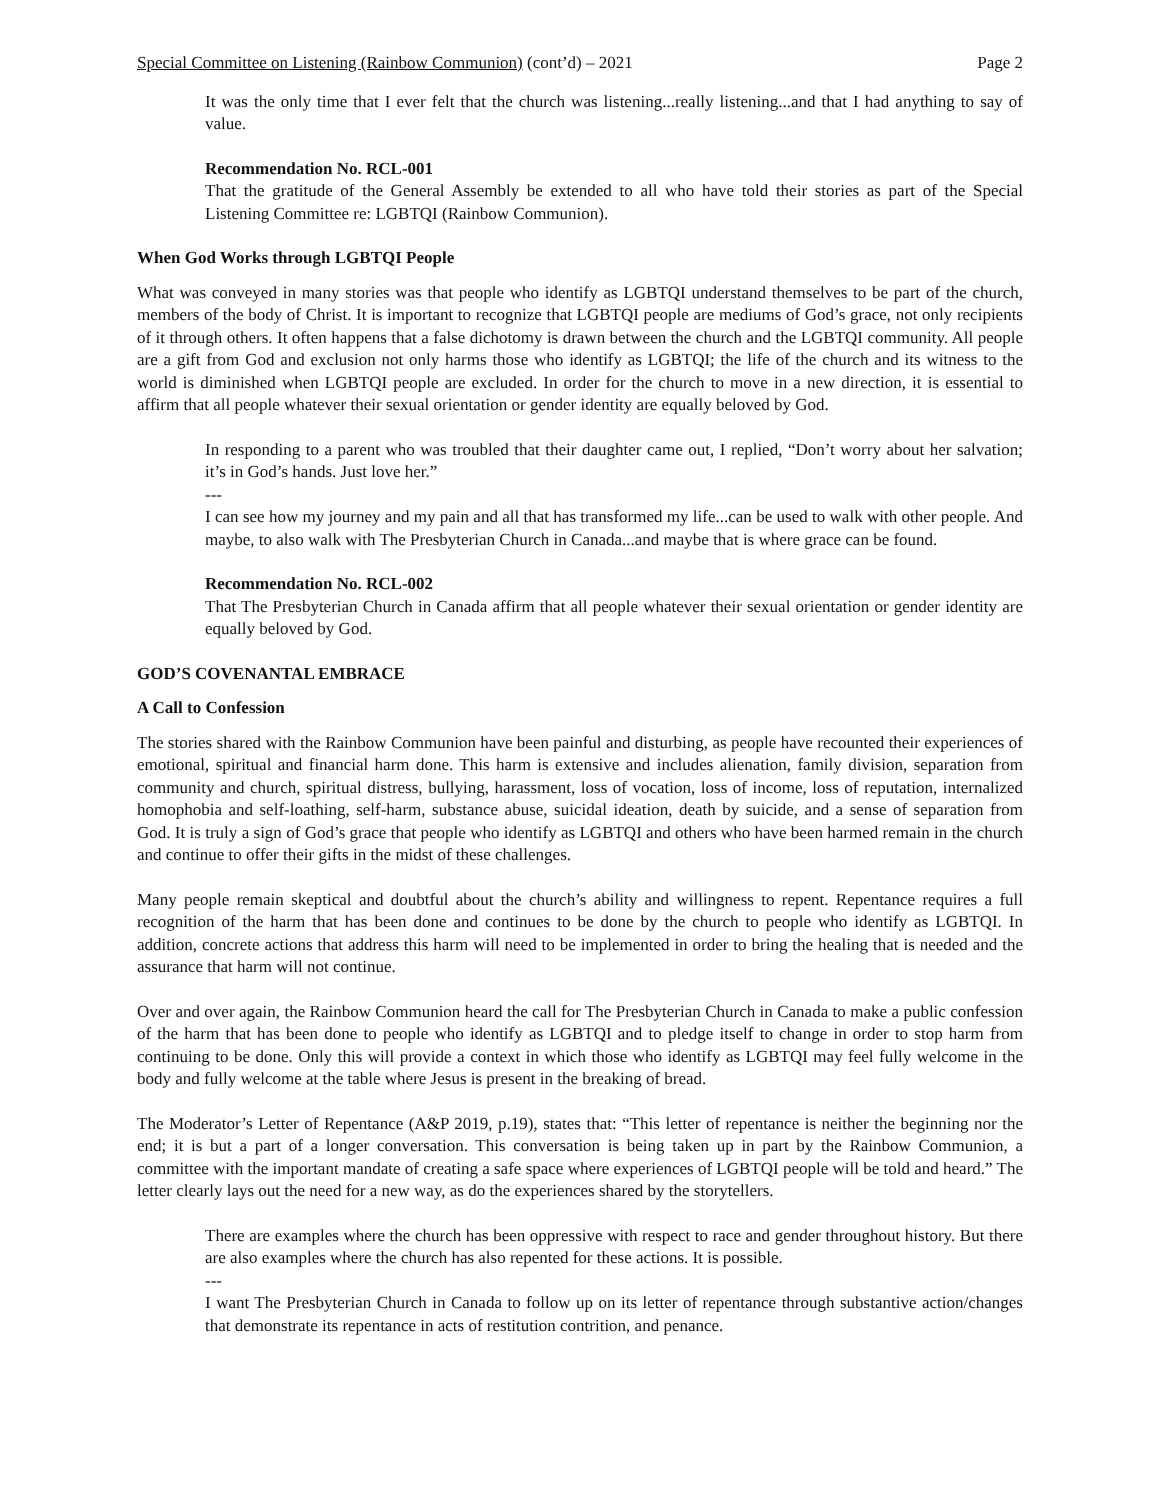Special Committee on Listening (Rainbow Communion) (cont’d) – 2021 Page 2
It was the only time that I ever felt that the church was listening...really listening...and that I had anything to say of value.
Recommendation No. RCL-001
That the gratitude of the General Assembly be extended to all who have told their stories as part of the Special Listening Committee re: LGBTQI (Rainbow Communion).
When God Works through LGBTQI People
What was conveyed in many stories was that people who identify as LGBTQI understand themselves to be part of the church, members of the body of Christ. It is important to recognize that LGBTQI people are mediums of God’s grace, not only recipients of it through others. It often happens that a false dichotomy is drawn between the church and the LGBTQI community. All people are a gift from God and exclusion not only harms those who identify as LGBTQI; the life of the church and its witness to the world is diminished when LGBTQI people are excluded. In order for the church to move in a new direction, it is essential to affirm that all people whatever their sexual orientation or gender identity are equally beloved by God.
In responding to a parent who was troubled that their daughter came out, I replied, “Don’t worry about her salvation; it’s in God’s hands. Just love her.”
---
I can see how my journey and my pain and all that has transformed my life...can be used to walk with other people. And maybe, to also walk with The Presbyterian Church in Canada...and maybe that is where grace can be found.
Recommendation No. RCL-002
That The Presbyterian Church in Canada affirm that all people whatever their sexual orientation or gender identity are equally beloved by God.
GOD’S COVENANTAL EMBRACE
A Call to Confession
The stories shared with the Rainbow Communion have been painful and disturbing, as people have recounted their experiences of emotional, spiritual and financial harm done. This harm is extensive and includes alienation, family division, separation from community and church, spiritual distress, bullying, harassment, loss of vocation, loss of income, loss of reputation, internalized homophobia and self-loathing, self-harm, substance abuse, suicidal ideation, death by suicide, and a sense of separation from God. It is truly a sign of God’s grace that people who identify as LGBTQI and others who have been harmed remain in the church and continue to offer their gifts in the midst of these challenges.
Many people remain skeptical and doubtful about the church’s ability and willingness to repent. Repentance requires a full recognition of the harm that has been done and continues to be done by the church to people who identify as LGBTQI. In addition, concrete actions that address this harm will need to be implemented in order to bring the healing that is needed and the assurance that harm will not continue.
Over and over again, the Rainbow Communion heard the call for The Presbyterian Church in Canada to make a public confession of the harm that has been done to people who identify as LGBTQI and to pledge itself to change in order to stop harm from continuing to be done. Only this will provide a context in which those who identify as LGBTQI may feel fully welcome in the body and fully welcome at the table where Jesus is present in the breaking of bread.
The Moderator’s Letter of Repentance (A&P 2019, p.19), states that: “This letter of repentance is neither the beginning nor the end; it is but a part of a longer conversation. This conversation is being taken up in part by the Rainbow Communion, a committee with the important mandate of creating a safe space where experiences of LGBTQI people will be told and heard.” The letter clearly lays out the need for a new way, as do the experiences shared by the storytellers.
There are examples where the church has been oppressive with respect to race and gender throughout history. But there are also examples where the church has also repented for these actions. It is possible.
---
I want The Presbyterian Church in Canada to follow up on its letter of repentance through substantive action/changes that demonstrate its repentance in acts of restitution contrition, and penance.